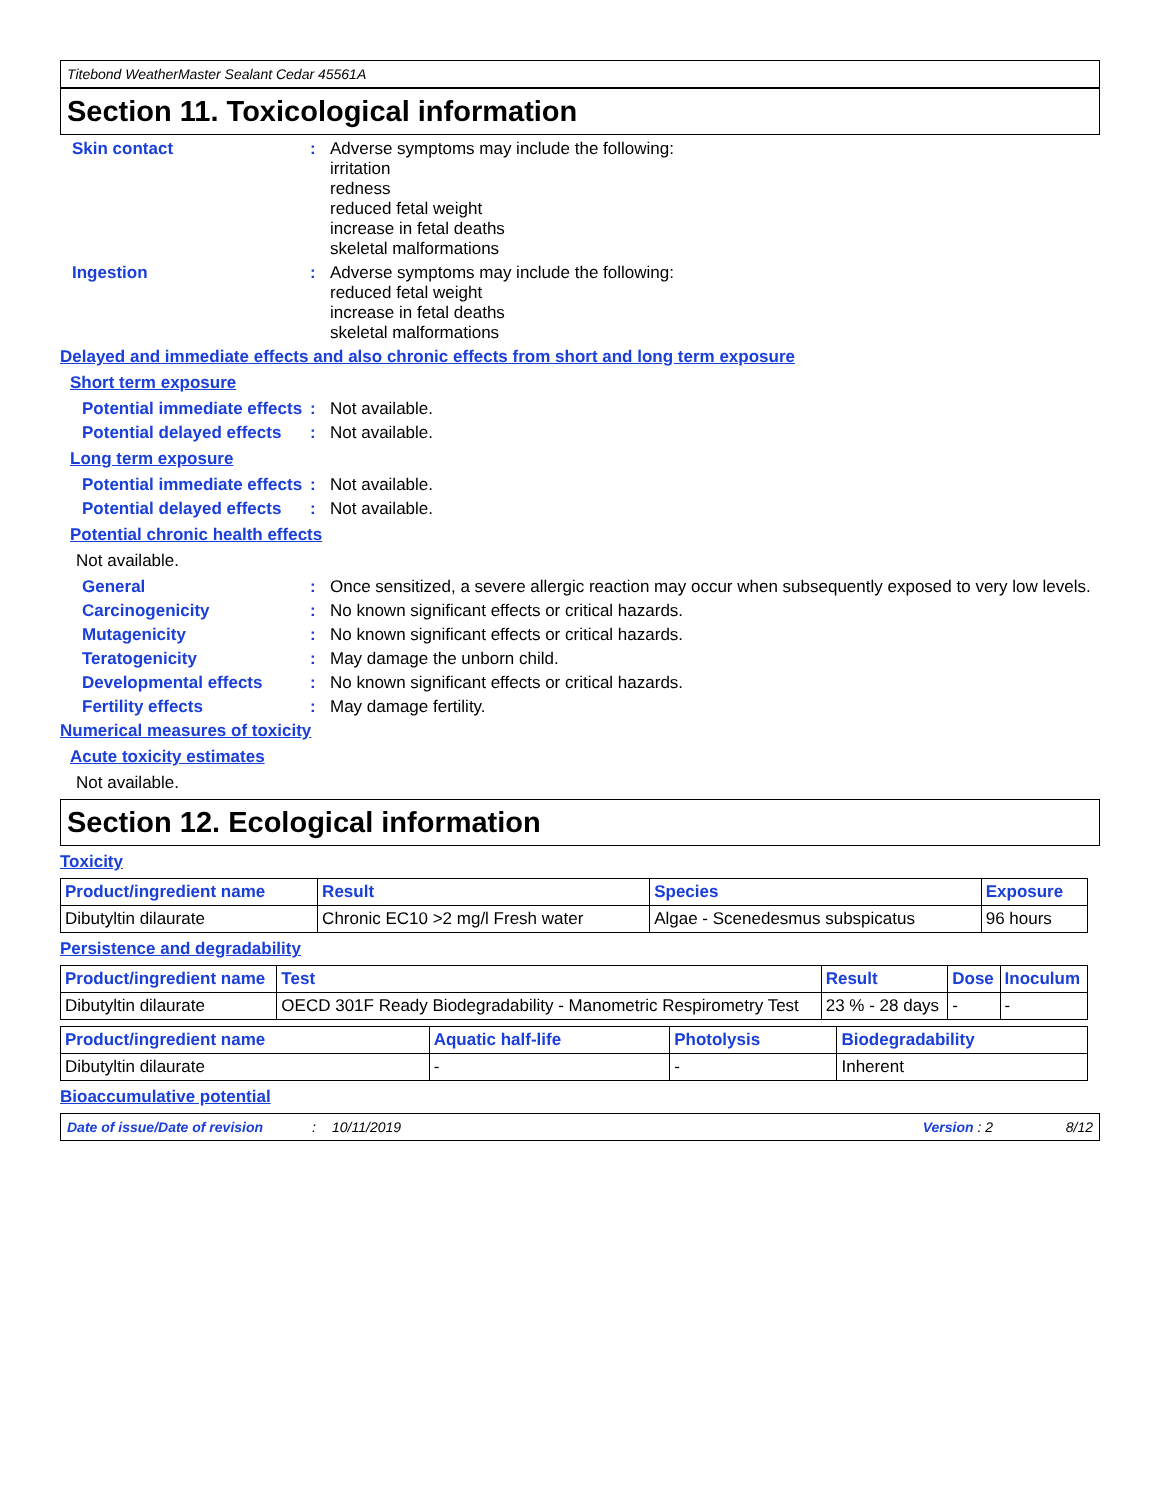Titebond WeatherMaster Sealant Cedar 45561A
Section 11. Toxicological information
Skin contact : Adverse symptoms may include the following:
irritation
redness
reduced fetal weight
increase in fetal deaths
skeletal malformations
Ingestion : Adverse symptoms may include the following:
reduced fetal weight
increase in fetal deaths
skeletal malformations
Delayed and immediate effects and also chronic effects from short and long term exposure
Short term exposure
Potential immediate effects
: Not available.
Potential delayed effects
: Not available.
Long term exposure
Potential immediate effects
: Not available.
Potential delayed effects
: Not available.
Potential chronic health effects
Not available.
General : Once sensitized, a severe allergic reaction may occur when subsequently exposed to very low levels.
Carcinogenicity : No known significant effects or critical hazards.
Mutagenicity : No known significant effects or critical hazards.
Teratogenicity : May damage the unborn child.
Developmental effects : No known significant effects or critical hazards.
Fertility effects : May damage fertility.
Numerical measures of toxicity
Acute toxicity estimates
Not available.
Section 12. Ecological information
Toxicity
| Product/ingredient name | Result | Species | Exposure |
| --- | --- | --- | --- |
| Dibutyltin dilaurate | Chronic EC10 >2 mg/l Fresh water | Algae - Scenedesmus subspicatus | 96 hours |
Persistence and degradability
| Product/ingredient name | Test | Result | Dose | Inoculum |
| --- | --- | --- | --- | --- |
| Dibutyltin dilaurate | OECD 301F Ready Biodegradability - Manometric Respirometry Test | 23 % - 28 days | - | - |
| Product/ingredient name | Aquatic half-life | Photolysis | Biodegradability |
| --- | --- | --- | --- |
| Dibutyltin dilaurate | - | - | Inherent |
Bioaccumulative potential
Date of issue/Date of revision: 10/11/2019 Version : 2 8/12